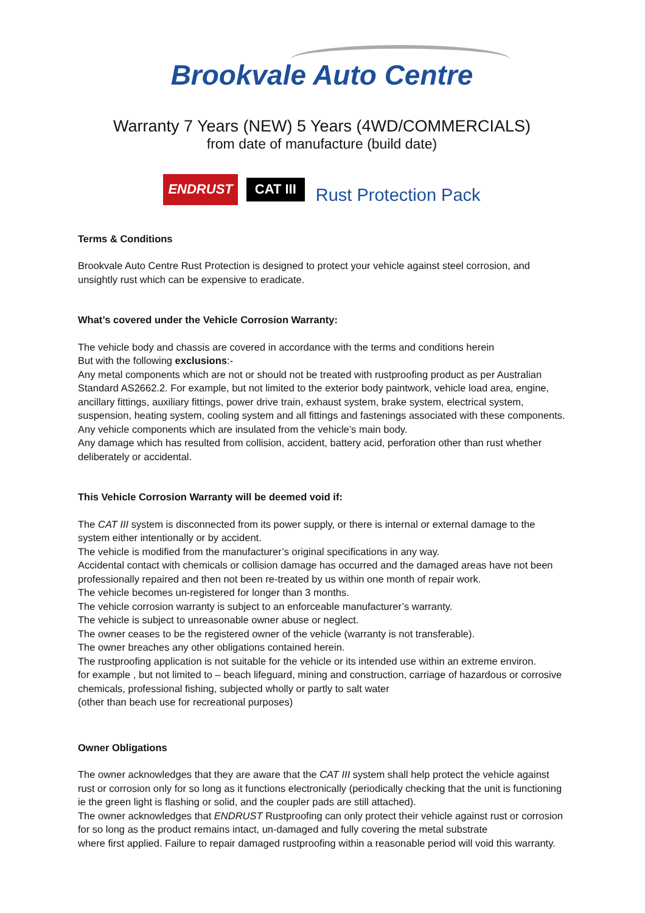Brookvale Auto Centre
Warranty 7 Years (NEW) 5 Years (4WD/COMMERCIALS)
from date of manufacture (build date)
ENDRUST CAT III Rust Protection Pack
Terms & Conditions
Brookvale Auto Centre Rust Protection is designed to protect your vehicle against steel corrosion, and unsightly rust which can be expensive to eradicate.
What’s covered under the Vehicle Corrosion Warranty:
The vehicle body and chassis are covered in accordance with the terms and conditions herein
But with the following exclusions:-
Any metal components which are not or should not be treated with rustproofing product as per Australian Standard AS2662.2. For example, but not limited to the exterior body paintwork, vehicle load area, engine, ancillary fittings, auxiliary fittings, power drive train, exhaust system, brake system, electrical system, suspension, heating system, cooling system and all fittings and fastenings associated with these components. Any vehicle components which are insulated from the vehicle’s main body.
Any damage which has resulted from collision, accident, battery acid, perforation other than rust whether deliberately or accidental.
This Vehicle Corrosion Warranty will be deemed void if:
The CAT III system is disconnected from its power supply, or there is internal or external damage to the system either intentionally or by accident.
The vehicle is modified from the manufacturer’s original specifications in any way.
Accidental contact with chemicals or collision damage has occurred and the damaged areas have not been professionally repaired and then not been re-treated by us within one month of repair work.
The vehicle becomes un-registered for longer than 3 months.
The vehicle corrosion warranty is subject to an enforceable manufacturer’s warranty.
The vehicle is subject to unreasonable owner abuse or neglect.
The owner ceases to be the registered owner of the vehicle (warranty is not transferable).
The owner breaches any other obligations contained herein.
The rustproofing application is not suitable for the vehicle or its intended use within an extreme environ.
for example , but not limited to – beach lifeguard, mining and construction, carriage of hazardous or corrosive chemicals, professional fishing, subjected wholly or partly to salt water
(other than beach use for recreational purposes)
Owner Obligations
The owner acknowledges that they are aware that the CAT III system shall help protect the vehicle against rust or corrosion only for so long as it functions electronically (periodically checking that the unit is functioning ie the green light is flashing or solid, and the coupler pads are still attached).
The owner acknowledges that ENDRUST Rustproofing can only protect their vehicle against rust or corrosion for so long as the product remains intact, un-damaged and fully covering the metal substrate
where first applied. Failure to repair damaged rustproofing within a reasonable period will void this warranty.